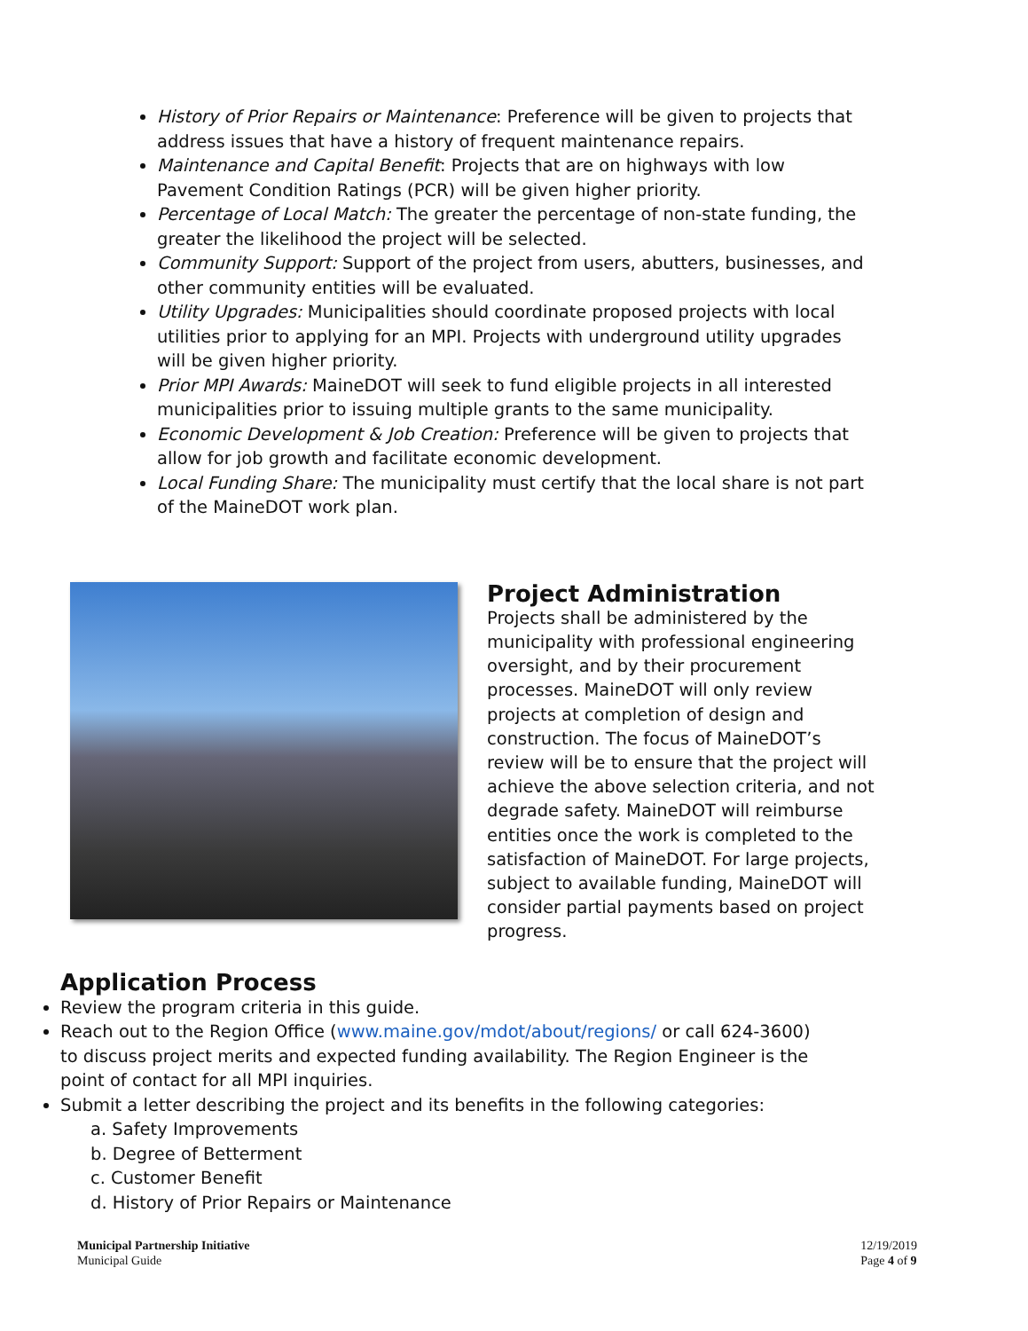History of Prior Repairs or Maintenance: Preference will be given to projects that address issues that have a history of frequent maintenance repairs.
Maintenance and Capital Benefit: Projects that are on highways with low Pavement Condition Ratings (PCR) will be given higher priority.
Percentage of Local Match: The greater the percentage of non-state funding, the greater the likelihood the project will be selected.
Community Support: Support of the project from users, abutters, businesses, and other community entities will be evaluated.
Utility Upgrades: Municipalities should coordinate proposed projects with local utilities prior to applying for an MPI. Projects with underground utility upgrades will be given higher priority.
Prior MPI Awards: MaineDOT will seek to fund eligible projects in all interested municipalities prior to issuing multiple grants to the same municipality.
Economic Development & Job Creation: Preference will be given to projects that allow for job growth and facilitate economic development.
Local Funding Share: The municipality must certify that the local share is not part of the MaineDOT work plan.
Project Administration
Projects shall be administered by the municipality with professional engineering oversight, and by their procurement processes. MaineDOT will only review projects at completion of design and construction. The focus of MaineDOT’s review will be to ensure that the project will achieve the above selection criteria, and not degrade safety. MaineDOT will reimburse entities once the work is completed to the satisfaction of MaineDOT. For large projects, subject to available funding, MaineDOT will consider partial payments based on project progress.
Application Process
Review the program criteria in this guide.
Reach out to the Region Office (www.maine.gov/mdot/about/regions/ or call 624-3600) to discuss project merits and expected funding availability. The Region Engineer is the point of contact for all MPI inquiries.
Submit a letter describing the project and its benefits in the following categories:
a. Safety Improvements
b. Degree of Betterment
c. Customer Benefit
d. History of Prior Repairs or Maintenance
Municipal Partnership Initiative
Municipal Guide
12/19/2019
Page 4 of 9